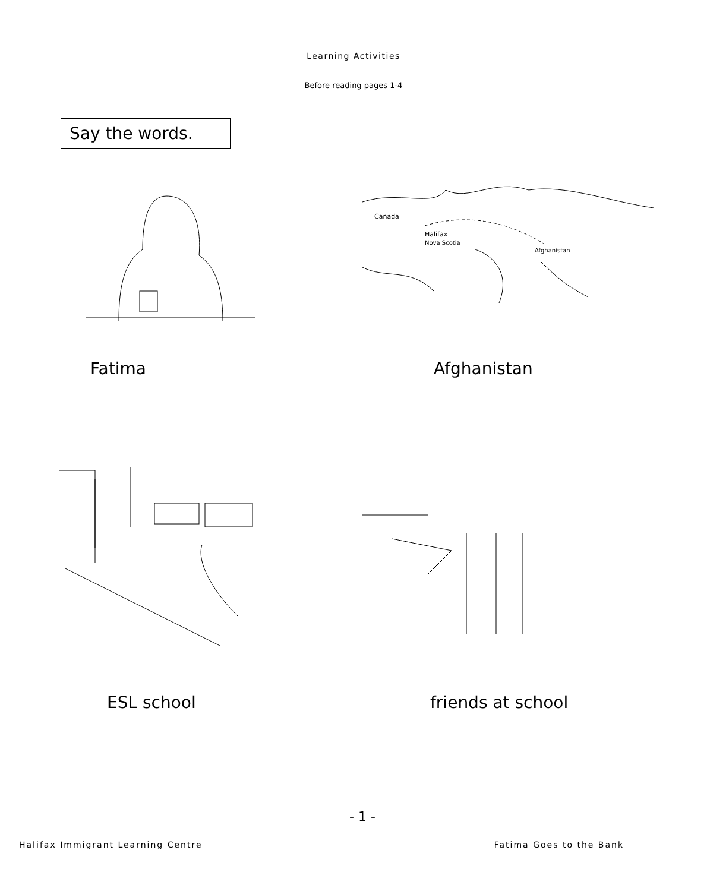Learning Activities
Before reading pages 1-4
Say the words.
Canada
Halifax
Nova Scotia
Afghanistan
Fatima Afghanistan
ESL school friends at school
- 1 -
Halifax Immigrant Learning Centre Fatima Goes to the Bank